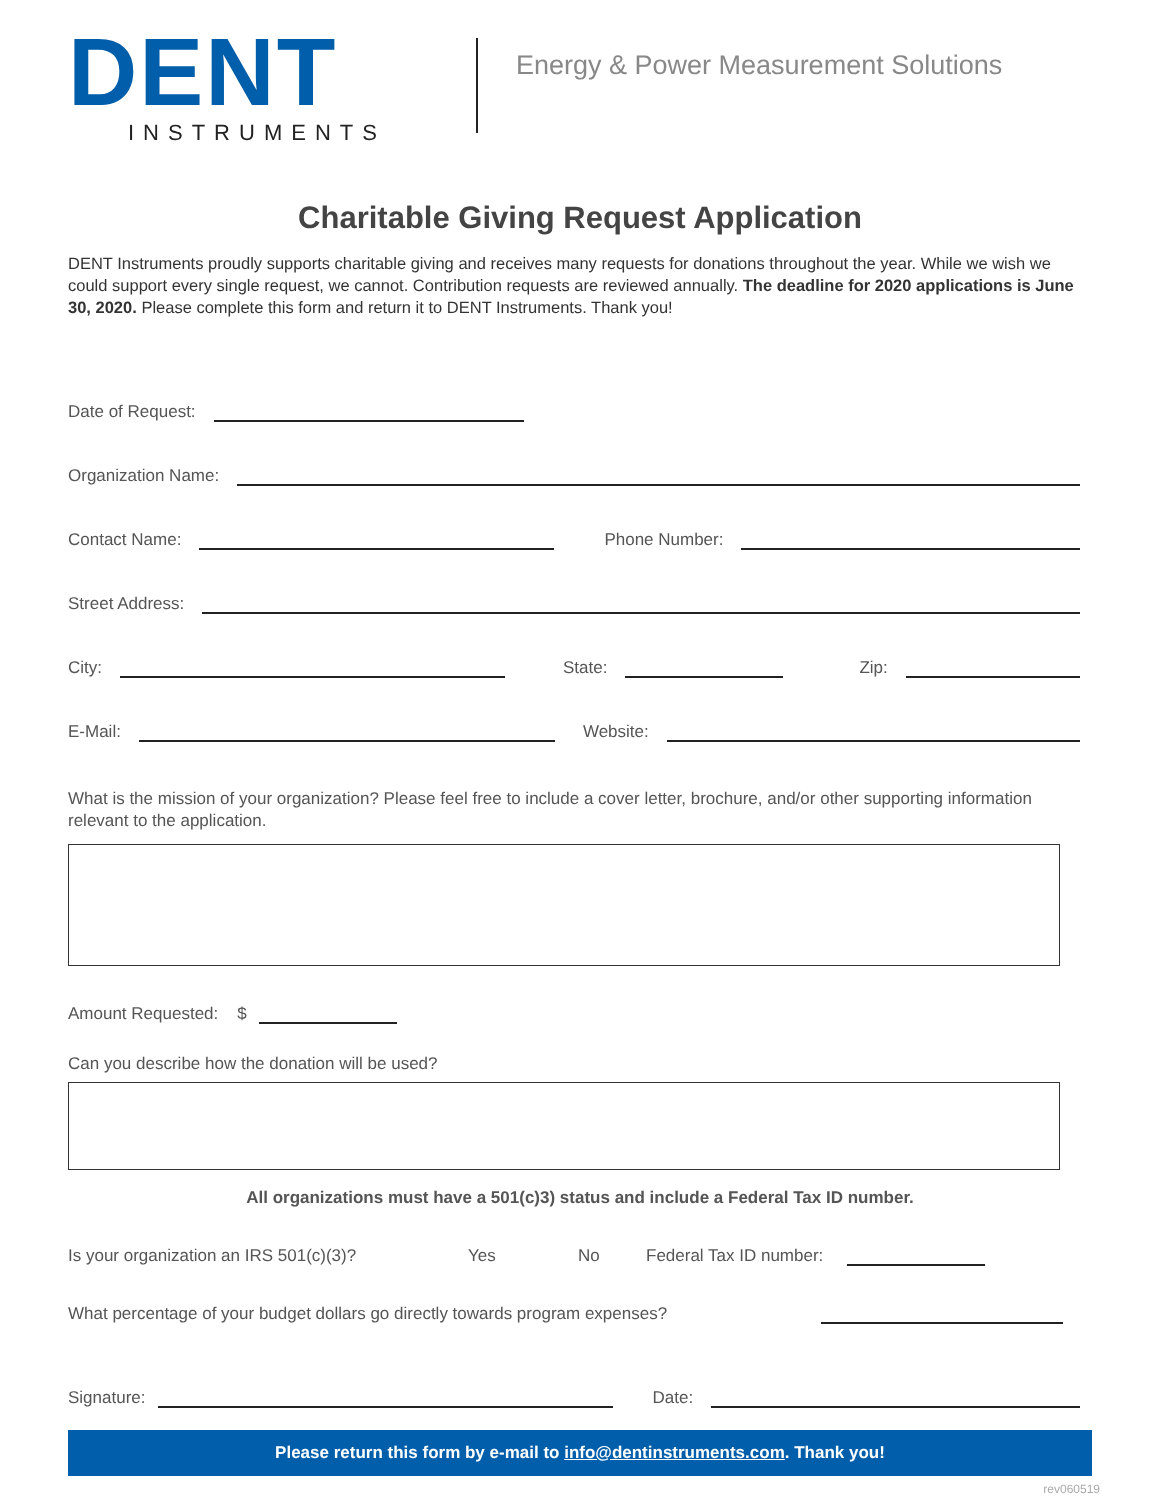DENT
INSTRUMENTS
Energy & Power Measurement Solutions
Charitable Giving Request Application
DENT Instruments proudly supports charitable giving and receives many requests for donations throughout the year. While we wish we could support every single request, we cannot. Contribution requests are reviewed annually. The deadline for 2020 applications is June 30, 2020. Please complete this form and return it to DENT Instruments. Thank you!
Date of Request:
Organization Name:
Contact Name: Phone Number:
Street Address:
City: State: Zip:
E-Mail: Website:
What is the mission of your organization? Please feel free to include a cover letter, brochure, and/or other supporting information relevant to the application.
Amount Requested: $
Can you describe how the donation will be used?
All organizations must have a 501(c)3) status and include a Federal Tax ID number.
Is your organization an IRS 501(c)(3)? Yes No Federal Tax ID number:
What percentage of your budget dollars go directly towards program expenses?
Signature: Date:
Please return this form by e-mail to info@dentinstruments.com. Thank you!
rev060519